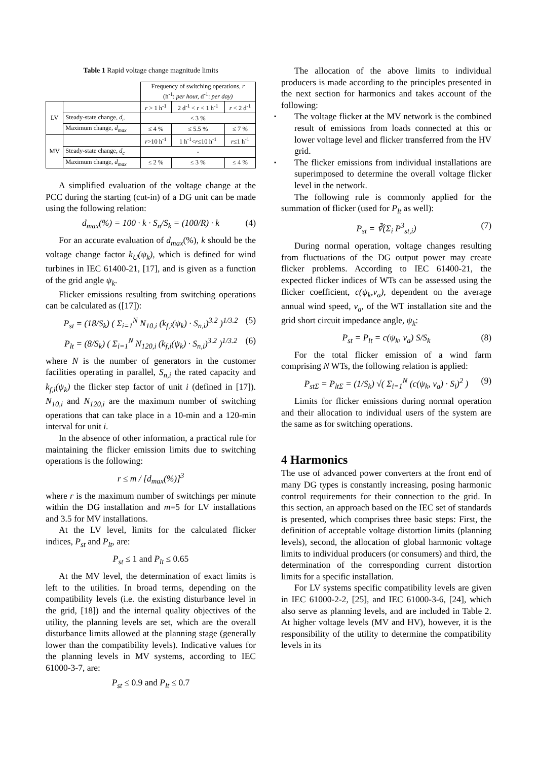Table 1 Rapid voltage change magnitude limits
| | | Frequency of switching operations, r (h<sup>-1</sup>: per hour, d<sup>-1</sup>: per day) | | |
| LV | | r > 1 h<sup>-1</sup> | 2 d<sup>-1</sup> < r < 1 h<sup>-1</sup> | r < 2 d<sup>-1</sup> |
| | Steady-state change, d<sub>c</sub> | ≤ 3 % | | |
| | Maximum change, d<sub>max</sub> | ≤ 4 % | ≤ 5.5 % | ≤ 7 % |
| MV | | r >10 h<sup>-1</sup> | 1 h<sup>-1</sup>< r ≤10 h<sup>-1</sup> | r ≤1 h<sup>-1</sup> |
| | Steady-state change, d<sub>c</sub> | - | | |
| | Maximum change, d<sub>max</sub> | ≤ 2 % | ≤ 3 % | ≤ 4 % |
A simplified evaluation of the voltage change at the PCC during the starting (cut-in) of a DG unit can be made using the following relation:
d<sub>max</sub>(%) = 100 · k · S<sub>n</sub>/S<sub>k</sub> = (100/R) · k (4)
For an accurate evaluation of d<sub>max</sub>(%), k should be the voltage change factor k<sub>U</sub>(ψ<sub>k</sub>), which is defined for wind turbines in IEC 61400-21, [17], and is given as a function of the grid angle ψ<sub>k</sub>.
Flicker emissions resulting from switching operations can be calculated as ([17]):
P<sub>st</sub> = (18/S<sub>k</sub>) ( Σ<sub>i=1</sub><sup>N</sup> N<sub>10,i</sub> (k<sub>f,i</sub>(ψ<sub>k</sub>) · S<sub>n,i</sub>)<sup>3.2</sup> )<sup>1/3.2</sup> (5)
P<sub>lt</sub> = (8/S<sub>k</sub>) ( Σ<sub>i=1</sub><sup>N</sup> N<sub>120,i</sub> (k<sub>f,i</sub>(ψ<sub>k</sub>) · S<sub>n,i</sub>)<sup>3.2</sup> )<sup>1/3.2</sup> (6)
where N is the number of generators in the customer facilities operating in parallel, S<sub>n,i</sub> the rated capacity and k<sub>f,i</sub>(ψ<sub>k</sub>) the flicker step factor of unit i (defined in [17]). N<sub>10,i</sub> and N<sub>120,i</sub> are the maximum number of switching operations that can take place in a 10-min and a 120-min interval for unit i.
In the absence of other information, a practical rule for maintaining the flicker emission limits due to switching operations is the following:
r ≤ m / [d<sub>max</sub>(%)]<sup>3</sup>
where r is the maximum number of switchings per minute within the DG installation and m=5 for LV installations and 3.5 for MV installations.
At the LV level, limits for the calculated flicker indices, P<sub>st</sub> and P<sub>lt</sub>, are:
P<sub>st</sub> ≤ 1 and P<sub>lt</sub> ≤ 0.65
At the MV level, the determination of exact limits is left to the utilities. In broad terms, depending on the compatibility levels (i.e. the existing disturbance level in the grid, [18]) and the internal quality objectives of the utility, the planning levels are set, which are the overall disturbance limits allowed at the planning stage (generally lower than the compatibility levels). Indicative values for the planning levels in MV systems, according to IEC 61000-3-7, are:
P<sub>st</sub> ≤ 0.9 and P<sub>lt</sub> ≤ 0.7
The allocation of the above limits to individual producers is made according to the principles presented in the next section for harmonics and takes account of the following:
The voltage flicker at the MV network is the combined result of emissions from loads connected at this or lower voltage level and flicker transferred from the HV grid.
The flicker emissions from individual installations are superimposed to determine the overall voltage flicker level in the network.
The following rule is commonly applied for the summation of flicker (used for P<sub>lt</sub> as well):
P<sub>st</sub> = ∛(Σ<sub>i</sub> P<sup>3</sup><sub>st,i</sub>) (7)
During normal operation, voltage changes resulting from fluctuations of the DG output power may create flicker problems. According to IEC 61400-21, the expected flicker indices of WTs can be assessed using the flicker coefficient, c(ψ<sub>k</sub>,v<sub>a</sub>), dependent on the average annual wind speed, v<sub>a</sub>, of the WT installation site and the grid short circuit impedance angle, ψ<sub>k</sub>:
P<sub>st</sub> = P<sub>lt</sub> = c(ψ<sub>k</sub>, v<sub>a</sub>) S/S<sub>k</sub> (8)
For the total flicker emission of a wind farm comprising N WTs, the following relation is applied:
P<sub>stΣ</sub> = P<sub>ltΣ</sub> = (1/S<sub>k</sub>) √( Σ<sub>i=1</sub><sup>N</sup> (c(ψ<sub>k</sub>, v<sub>a</sub>) · S<sub>i</sub>)<sup>2</sup> ) (9)
Limits for flicker emissions during normal operation and their allocation to individual users of the system are the same as for switching operations.
4 Harmonics
The use of advanced power converters at the front end of many DG types is constantly increasing, posing harmonic control requirements for their connection to the grid. In this section, an approach based on the IEC set of standards is presented, which comprises three basic steps: First, the definition of acceptable voltage distortion limits (planning levels), second, the allocation of global harmonic voltage limits to individual producers (or consumers) and third, the determination of the corresponding current distortion limits for a specific installation.
For LV systems specific compatibility levels are given in IEC 61000-2-2, [25], and IEC 61000-3-6, [24], which also serve as planning levels, and are included in Table 2. At higher voltage levels (MV and HV), however, it is the responsibility of the utility to determine the compatibility levels in its